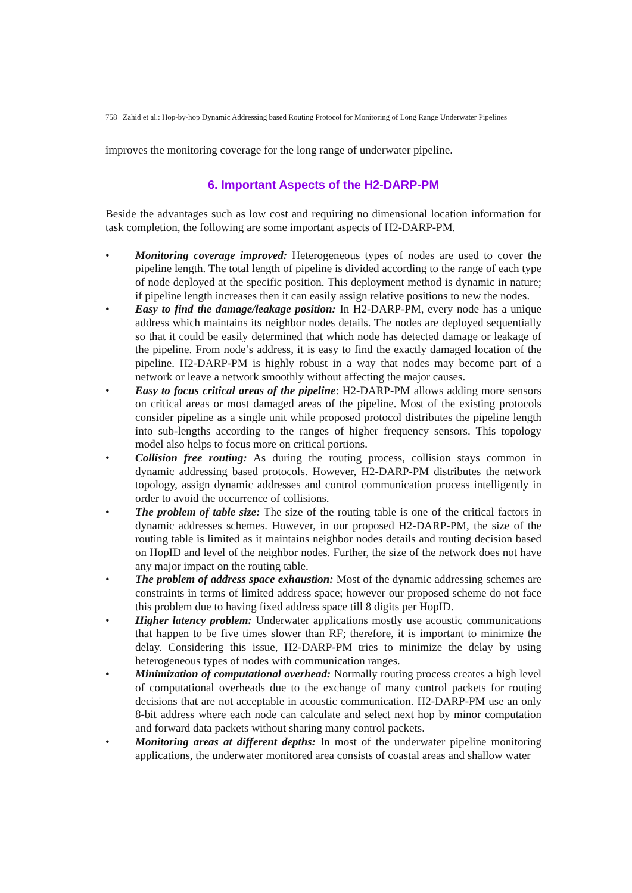758 Zahid et al.: Hop-by-hop Dynamic Addressing based Routing Protocol for Monitoring of Long Range Underwater Pipelines
improves the monitoring coverage for the long range of underwater pipeline.
6. Important Aspects of the H2-DARP-PM
Beside the advantages such as low cost and requiring no dimensional location information for task completion, the following are some important aspects of H2-DARP-PM.
• Monitoring coverage improved: Heterogeneous types of nodes are used to cover the pipeline length. The total length of pipeline is divided according to the range of each type of node deployed at the specific position. This deployment method is dynamic in nature; if pipeline length increases then it can easily assign relative positions to new the nodes.
• Easy to find the damage/leakage position: In H2-DARP-PM, every node has a unique address which maintains its neighbor nodes details. The nodes are deployed sequentially so that it could be easily determined that which node has detected damage or leakage of the pipeline. From node’s address, it is easy to find the exactly damaged location of the pipeline. H2-DARP-PM is highly robust in a way that nodes may become part of a network or leave a network smoothly without affecting the major causes.
• Easy to focus critical areas of the pipeline: H2-DARP-PM allows adding more sensors on critical areas or most damaged areas of the pipeline. Most of the existing protocols consider pipeline as a single unit while proposed protocol distributes the pipeline length into sub-lengths according to the ranges of higher frequency sensors. This topology model also helps to focus more on critical portions.
• Collision free routing: As during the routing process, collision stays common in dynamic addressing based protocols. However, H2-DARP-PM distributes the network topology, assign dynamic addresses and control communication process intelligently in order to avoid the occurrence of collisions.
• The problem of table size: The size of the routing table is one of the critical factors in dynamic addresses schemes. However, in our proposed H2-DARP-PM, the size of the routing table is limited as it maintains neighbor nodes details and routing decision based on HopID and level of the neighbor nodes. Further, the size of the network does not have any major impact on the routing table.
• The problem of address space exhaustion: Most of the dynamic addressing schemes are constraints in terms of limited address space; however our proposed scheme do not face this problem due to having fixed address space till 8 digits per HopID.
• Higher latency problem: Underwater applications mostly use acoustic communications that happen to be five times slower than RF; therefore, it is important to minimize the delay. Considering this issue, H2-DARP-PM tries to minimize the delay by using heterogeneous types of nodes with communication ranges.
• Minimization of computational overhead: Normally routing process creates a high level of computational overheads due to the exchange of many control packets for routing decisions that are not acceptable in acoustic communication. H2-DARP-PM use an only 8-bit address where each node can calculate and select next hop by minor computation and forward data packets without sharing many control packets.
• Monitoring areas at different depths: In most of the underwater pipeline monitoring applications, the underwater monitored area consists of coastal areas and shallow water